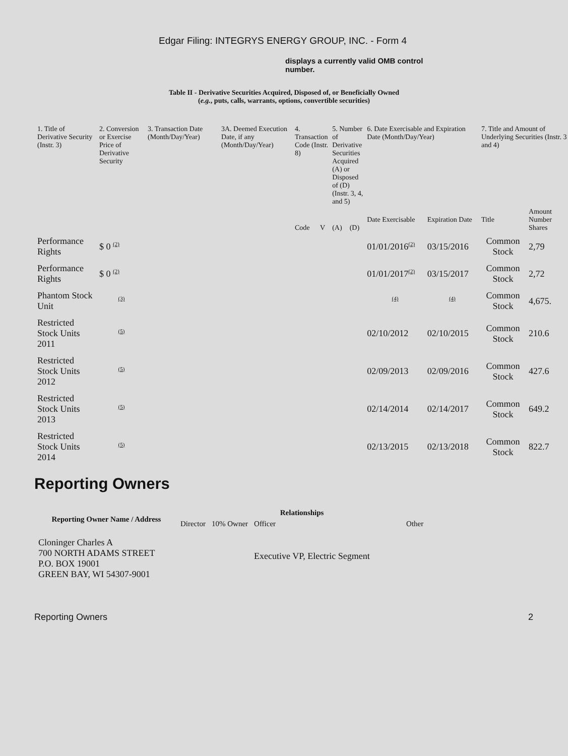Edgar Filing: INTEGRYS ENERGY GROUP, INC. - Form 4
displays a currently valid OMB control number.
Table II - Derivative Securities Acquired, Disposed of, or Beneficially Owned
(e.g., puts, calls, warrants, options, convertible securities)
| 1. Title of Derivative Security (Instr. 3) | 2. Conversion or Exercise Price of Derivative Security | 3. Transaction Date (Month/Day/Year) | 3A. Deemed Execution Date, if any (Month/Day/Year) | 4. Transaction Code (Instr. 8) | | 5. Number of Derivative Securities Acquired (A) or Disposed of (D) (Instr. 3, 4, and 5) | | 6. Date Exercisable and Expiration Date (Month/Day/Year) | | 7. Title and Amount of Underlying Securities (Instr. 3 and 4) | |
| | | | | Code | V | (A) | (D) | Date Exercisable | Expiration Date | Title | Amount Number Shares |
| Performance Rights | $ 0 <sup>(2)</sup> | | | | | | | 01/01/2016<sup>(2)</sup> | 03/15/2016 | Common Stock | 2,79 |
| Performance Rights | $ 0 <sup>(2)</sup> | | | | | | | 01/01/2017<sup>(2)</sup> | 03/15/2017 | Common Stock | 2,72 |
| Phantom Stock Unit | <sup>(3)</sup> | | | | | | | <sup>(4)</sup> | <sup>(4)</sup> | Common Stock | 4,675. |
| Restricted Stock Units 2011 | <sup>(5)</sup> | | | | | | | 02/10/2012 | 02/10/2015 | Common Stock | 210.6 |
| Restricted Stock Units 2012 | <sup>(5)</sup> | | | | | | | 02/09/2013 | 02/09/2016 | Common Stock | 427.6 |
| Restricted Stock Units 2013 | <sup>(5)</sup> | | | | | | | 02/14/2014 | 02/14/2017 | Common Stock | 649.2 |
| Restricted Stock Units 2014 | <sup>(5)</sup> | | | | | | | 02/13/2015 | 02/13/2018 | Common Stock | 822.7 |
Reporting Owners
| Reporting Owner Name / Address | Relationships | | | |
| --- | --- | --- | --- | --- |
| | Director | 10% Owner | Officer | Other |
| Cloninger Charles A 700 NORTH ADAMS STREET P.O. BOX 19001 GREEN BAY, WI 54307-9001 | | | Executive VP, Electric Segment | |
Reporting Owners 2